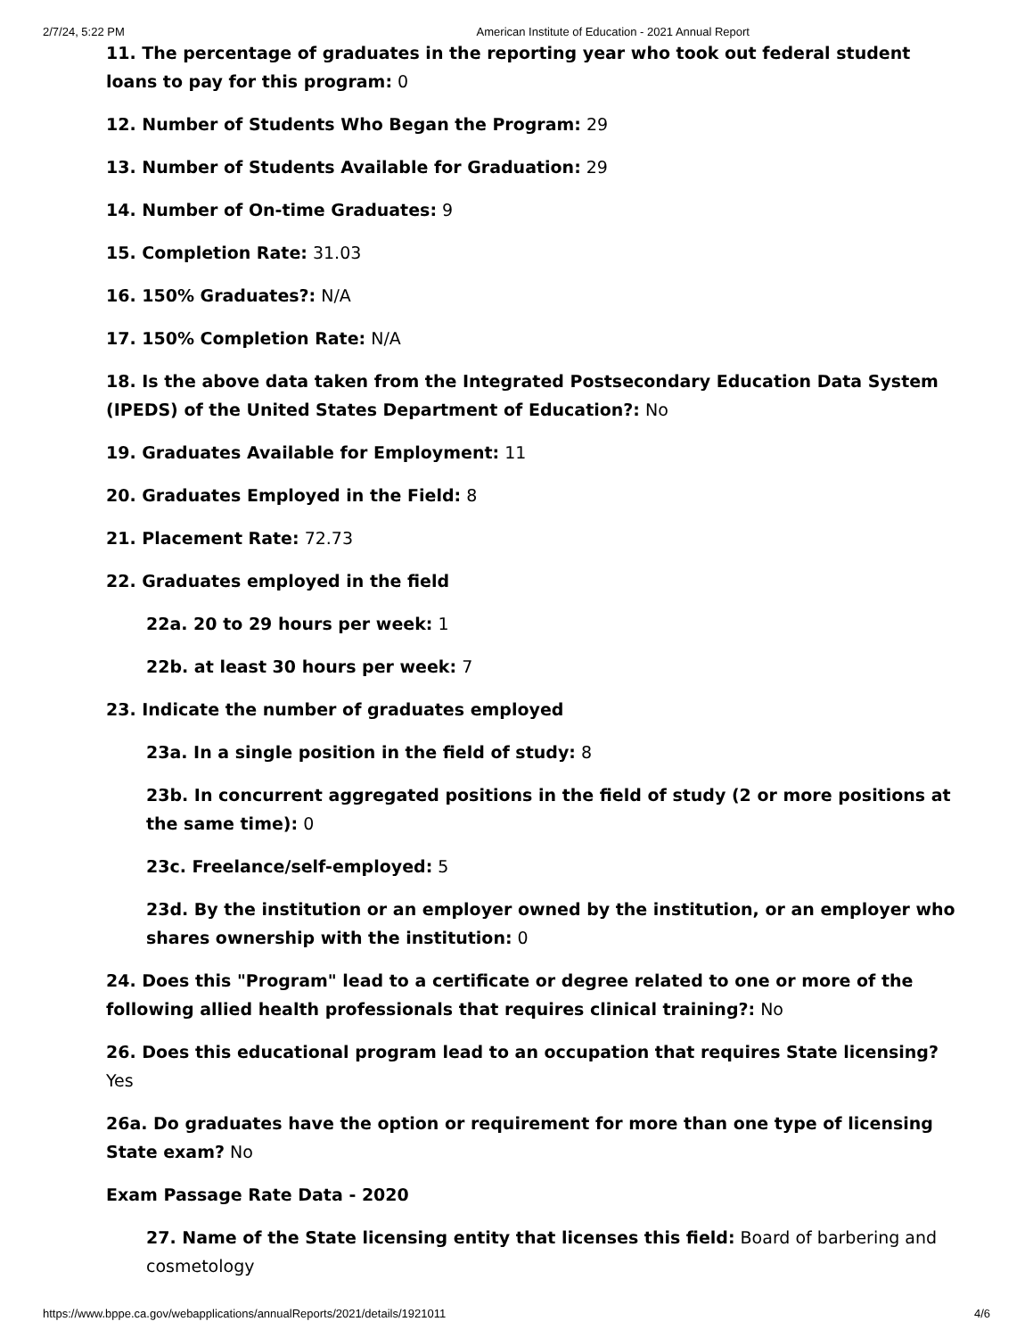2/7/24, 5:22 PM American Institute of Education - 2021 Annual Report
11. The percentage of graduates in the reporting year who took out federal student loans to pay for this program: 0
12. Number of Students Who Began the Program: 29
13. Number of Students Available for Graduation: 29
14. Number of On-time Graduates: 9
15. Completion Rate: 31.03
16. 150% Graduates?: N/A
17. 150% Completion Rate: N/A
18. Is the above data taken from the Integrated Postsecondary Education Data System (IPEDS) of the United States Department of Education?: No
19. Graduates Available for Employment: 11
20. Graduates Employed in the Field: 8
21. Placement Rate: 72.73
22. Graduates employed in the field
22a. 20 to 29 hours per week: 1
22b. at least 30 hours per week: 7
23. Indicate the number of graduates employed
23a. In a single position in the field of study: 8
23b. In concurrent aggregated positions in the field of study (2 or more positions at the same time): 0
23c. Freelance/self-employed: 5
23d. By the institution or an employer owned by the institution, or an employer who shares ownership with the institution: 0
24. Does this "Program" lead to a certificate or degree related to one or more of the following allied health professionals that requires clinical training?: No
26. Does this educational program lead to an occupation that requires State licensing? Yes
26a. Do graduates have the option or requirement for more than one type of licensing State exam? No
Exam Passage Rate Data - 2020
27. Name of the State licensing entity that licenses this field: Board of barbering and cosmetology
https://www.bppe.ca.gov/webapplications/annualReports/2021/details/1921011 4/6